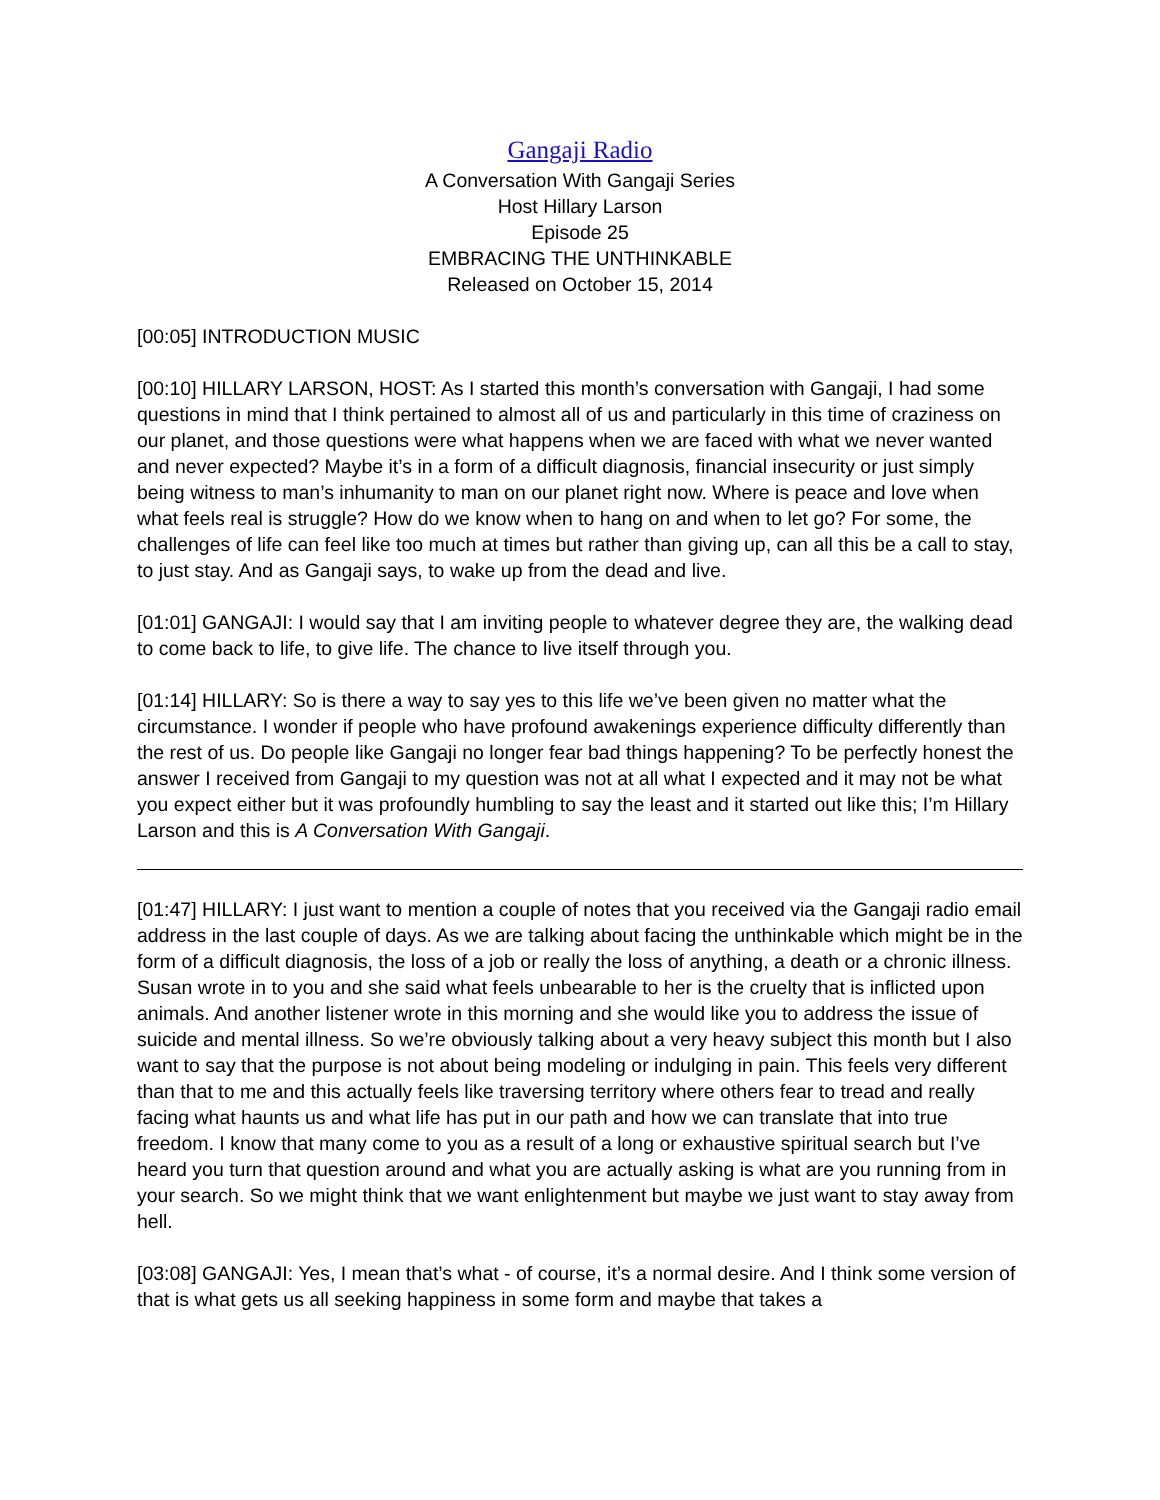Gangaji Radio
A Conversation With Gangaji Series
Host Hillary Larson
Episode 25
EMBRACING THE UNTHINKABLE
Released on October 15, 2014
[00:05] INTRODUCTION MUSIC
[00:10] HILLARY LARSON, HOST: As I started this month’s conversation with Gangaji, I had some questions in mind that I think pertained to almost all of us and particularly in this time of craziness on our planet, and those questions were what happens when we are faced with what we never wanted and never expected? Maybe it’s in a form of a difficult diagnosis, financial insecurity or just simply being witness to man’s inhumanity to man on our planet right now. Where is peace and love when what feels real is struggle? How do we know when to hang on and when to let go? For some, the challenges of life can feel like too much at times but rather than giving up, can all this be a call to stay, to just stay. And as Gangaji says, to wake up from the dead and live.
[01:01] GANGAJI: I would say that I am inviting people to whatever degree they are, the walking dead to come back to life, to give life. The chance to live itself through you.
[01:14] HILLARY: So is there a way to say yes to this life we’ve been given no matter what the circumstance. I wonder if people who have profound awakenings experience difficulty differently than the rest of us. Do people like Gangaji no longer fear bad things happening? To be perfectly honest the answer I received from Gangaji to my question was not at all what I expected and it may not be what you expect either but it was profoundly humbling to say the least and it started out like this; I’m Hillary Larson and this is A Conversation With Gangaji.
[01:47] HILLARY: I just want to mention a couple of notes that you received via the Gangaji radio email address in the last couple of days. As we are talking about facing the unthinkable which might be in the form of a difficult diagnosis, the loss of a job or really the loss of anything, a death or a chronic illness. Susan wrote in to you and she said what feels unbearable to her is the cruelty that is inflicted upon animals. And another listener wrote in this morning and she would like you to address the issue of suicide and mental illness. So we’re obviously talking about a very heavy subject this month but I also want to say that the purpose is not about being modeling or indulging in pain. This feels very different than that to me and this actually feels like traversing territory where others fear to tread and really facing what haunts us and what life has put in our path and how we can translate that into true freedom. I know that many come to you as a result of a long or exhaustive spiritual search but I’ve heard you turn that question around and what you are actually asking is what are you running from in your search. So we might think that we want enlightenment but maybe we just want to stay away from hell.
[03:08] GANGAJI: Yes, I mean that’s what - of course, it’s a normal desire. And I think some version of that is what gets us all seeking happiness in some form and maybe that takes a